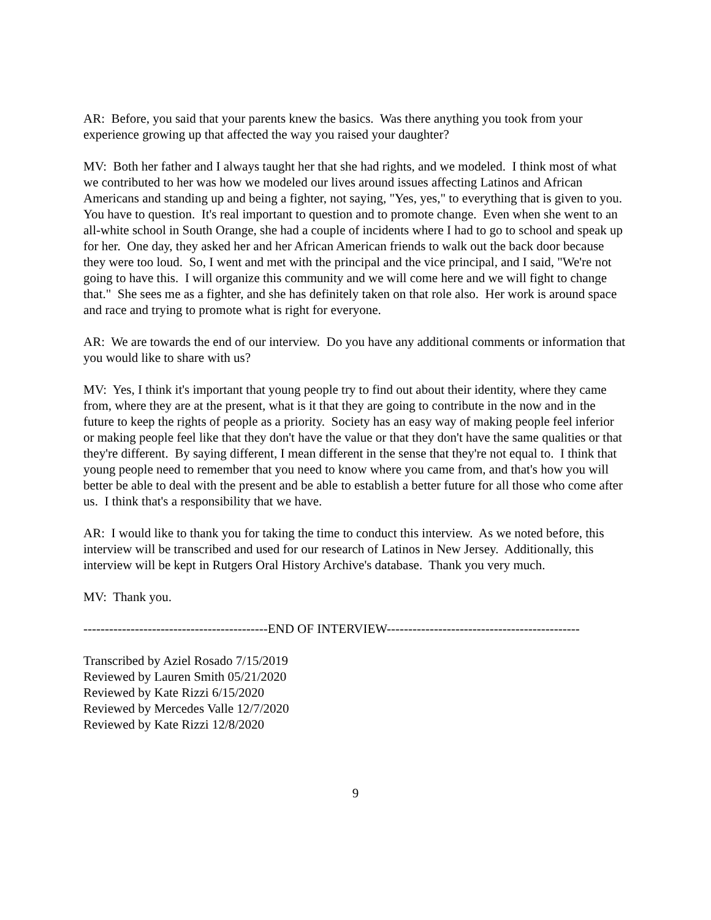AR: Before, you said that your parents knew the basics. Was there anything you took from your experience growing up that affected the way you raised your daughter?
MV: Both her father and I always taught her that she had rights, and we modeled. I think most of what we contributed to her was how we modeled our lives around issues affecting Latinos and African Americans and standing up and being a fighter, not saying, "Yes, yes," to everything that is given to you. You have to question. It's real important to question and to promote change. Even when she went to an all-white school in South Orange, she had a couple of incidents where I had to go to school and speak up for her. One day, they asked her and her African American friends to walk out the back door because they were too loud. So, I went and met with the principal and the vice principal, and I said, "We're not going to have this. I will organize this community and we will come here and we will fight to change that." She sees me as a fighter, and she has definitely taken on that role also. Her work is around space and race and trying to promote what is right for everyone.
AR: We are towards the end of our interview. Do you have any additional comments or information that you would like to share with us?
MV: Yes, I think it's important that young people try to find out about their identity, where they came from, where they are at the present, what is it that they are going to contribute in the now and in the future to keep the rights of people as a priority. Society has an easy way of making people feel inferior or making people feel like that they don't have the value or that they don't have the same qualities or that they're different. By saying different, I mean different in the sense that they're not equal to. I think that young people need to remember that you need to know where you came from, and that's how you will better be able to deal with the present and be able to establish a better future for all those who come after us. I think that's a responsibility that we have.
AR: I would like to thank you for taking the time to conduct this interview. As we noted before, this interview will be transcribed and used for our research of Latinos in New Jersey. Additionally, this interview will be kept in Rutgers Oral History Archive's database. Thank you very much.
MV: Thank you.
-------------------------------------------END OF INTERVIEW---------------------------------------------
Transcribed by Aziel Rosado 7/15/2019
Reviewed by Lauren Smith 05/21/2020
Reviewed by Kate Rizzi 6/15/2020
Reviewed by Mercedes Valle 12/7/2020
Reviewed by Kate Rizzi 12/8/2020
9